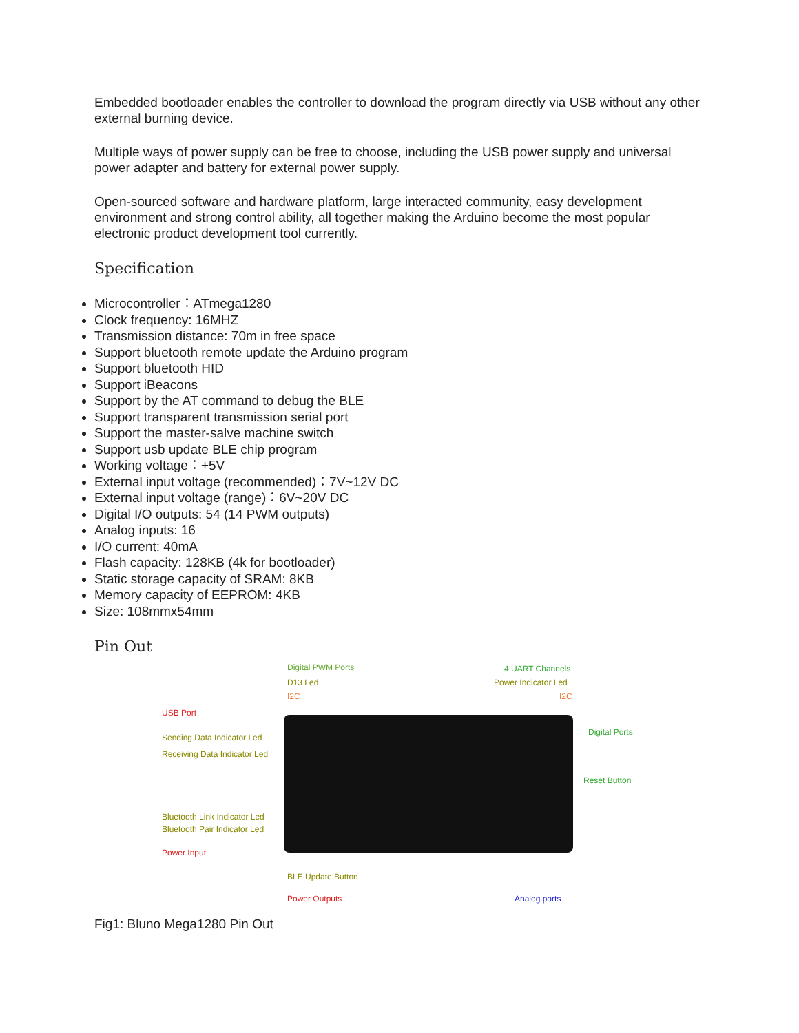Embedded bootloader enables the controller to download the program directly via USB without any other external burning device.
Multiple ways of power supply can be free to choose, including the USB power supply and universal power adapter and battery for external power supply.
Open-sourced software and hardware platform, large interacted community, easy development environment and strong control ability, all together making the Arduino become the most popular electronic product development tool currently.
Specification
Microcontroller：ATmega1280
Clock frequency: 16MHZ
Transmission distance: 70m in free space
Support bluetooth remote update the Arduino program
Support bluetooth HID
Support iBeacons
Support by the AT command to debug the BLE
Support transparent transmission serial port
Support the master-salve machine switch
Support usb update BLE chip program
Working voltage：+5V
External input voltage (recommended)：7V~12V DC
External input voltage (range)：6V~20V DC
Digital I/O outputs: 54 (14 PWM outputs)
Analog inputs: 16
I/O current: 40mA
Flash capacity: 128KB (4k for bootloader)
Static storage capacity of SRAM: 8KB
Memory capacity of EEPROM: 4KB
Size: 108mmx54mm
Pin Out
Digital PWM Ports 4 UART Channels
D13 Led Power Indicator Led
I2C I2C
USB Port
Digital Ports
Sending Data Indicator Led
Receiving Data Indicator Led
Reset Button
Bluetooth Link Indicator Led
Bluetooth Pair Indicator Led
Power Input
BLE Update Button
Power Outputs Analog ports
Fig1: Bluno Mega1280 Pin Out